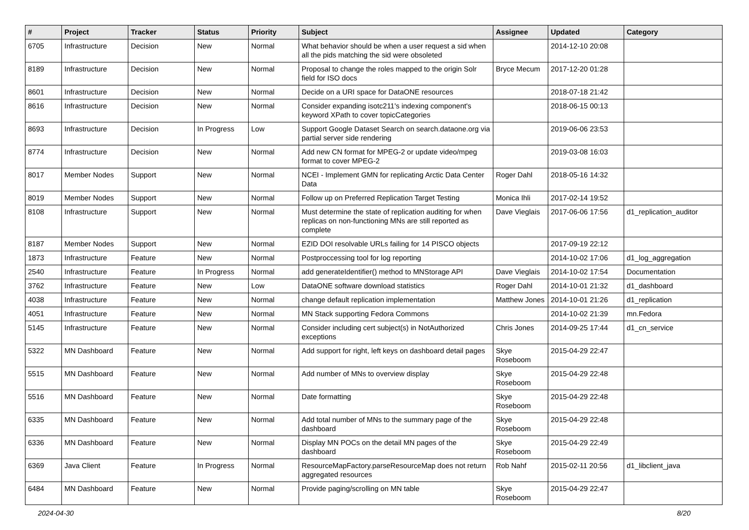| # | Project | Tracker | Status | Priority | Subject | Assignee | Updated | Category |
| --- | --- | --- | --- | --- | --- | --- | --- | --- |
| 6705 | Infrastructure | Decision | New | Normal | What behavior should be when a user request a sid when all the pids matching the sid were obsoleted | | 2014-12-10 20:08 | |
| 8189 | Infrastructure | Decision | New | Normal | Proposal to change the roles mapped to the origin Solr field for ISO docs | Bryce Mecum | 2017-12-20 01:28 | |
| 8601 | Infrastructure | Decision | New | Normal | Decide on a URI space for DataONE resources | | 2018-07-18 21:42 | |
| 8616 | Infrastructure | Decision | New | Normal | Consider expanding isotc211's indexing component's keyword XPath to cover topicCategories | | 2018-06-15 00:13 | |
| 8693 | Infrastructure | Decision | In Progress | Low | Support Google Dataset Search on search.dataone.org via partial server side rendering | | 2019-06-06 23:53 | |
| 8774 | Infrastructure | Decision | New | Normal | Add new CN format for MPEG-2 or update video/mpeg format to cover MPEG-2 | | 2019-03-08 16:03 | |
| 8017 | Member Nodes | Support | New | Normal | NCEI - Implement GMN for replicating Arctic Data Center Data | Roger Dahl | 2018-05-16 14:32 | |
| 8019 | Member Nodes | Support | New | Normal | Follow up on Preferred Replication Target Testing | Monica Ihli | 2017-02-14 19:52 | |
| 8108 | Infrastructure | Support | New | Normal | Must determine the state of replication auditing for when replicas on non-functioning MNs are still reported as complete | Dave Vieglais | 2017-06-06 17:56 | d1_replication_auditor |
| 8187 | Member Nodes | Support | New | Normal | EZID DOI resolvable URLs failing for 14 PISCO objects | | 2017-09-19 22:12 | |
| 1873 | Infrastructure | Feature | New | Normal | Postproccessing tool for log reporting | | 2014-10-02 17:06 | d1_log_aggregation |
| 2540 | Infrastructure | Feature | In Progress | Normal | add generateIdentifier() method to MNStorage API | Dave Vieglais | 2014-10-02 17:54 | Documentation |
| 3762 | Infrastructure | Feature | New | Low | DataONE software download statistics | Roger Dahl | 2014-10-01 21:32 | d1_dashboard |
| 4038 | Infrastructure | Feature | New | Normal | change default replication implementation | Matthew Jones | 2014-10-01 21:26 | d1_replication |
| 4051 | Infrastructure | Feature | New | Normal | MN Stack supporting Fedora Commons | | 2014-10-02 21:39 | mn.Fedora |
| 5145 | Infrastructure | Feature | New | Normal | Consider including cert subject(s) in NotAuthorized exceptions | Chris Jones | 2014-09-25 17:44 | d1_cn_service |
| 5322 | MN Dashboard | Feature | New | Normal | Add support for right, left keys on dashboard detail pages | Skye Roseboom | 2015-04-29 22:47 | |
| 5515 | MN Dashboard | Feature | New | Normal | Add number of MNs to overview display | Skye Roseboom | 2015-04-29 22:48 | |
| 5516 | MN Dashboard | Feature | New | Normal | Date formatting | Skye Roseboom | 2015-04-29 22:48 | |
| 6335 | MN Dashboard | Feature | New | Normal | Add total number of MNs to the summary page of the dashboard | Skye Roseboom | 2015-04-29 22:48 | |
| 6336 | MN Dashboard | Feature | New | Normal | Display MN POCs on the detail MN pages of the dashboard | Skye Roseboom | 2015-04-29 22:49 | |
| 6369 | Java Client | Feature | In Progress | Normal | ResourceMapFactory.parseResourceMap does not return aggregated resources | Rob Nahf | 2015-02-11 20:56 | d1_libclient_java |
| 6484 | MN Dashboard | Feature | New | Normal | Provide paging/scrolling on MN table | Skye Roseboom | 2015-04-29 22:47 | |
2024-04-30 8/20